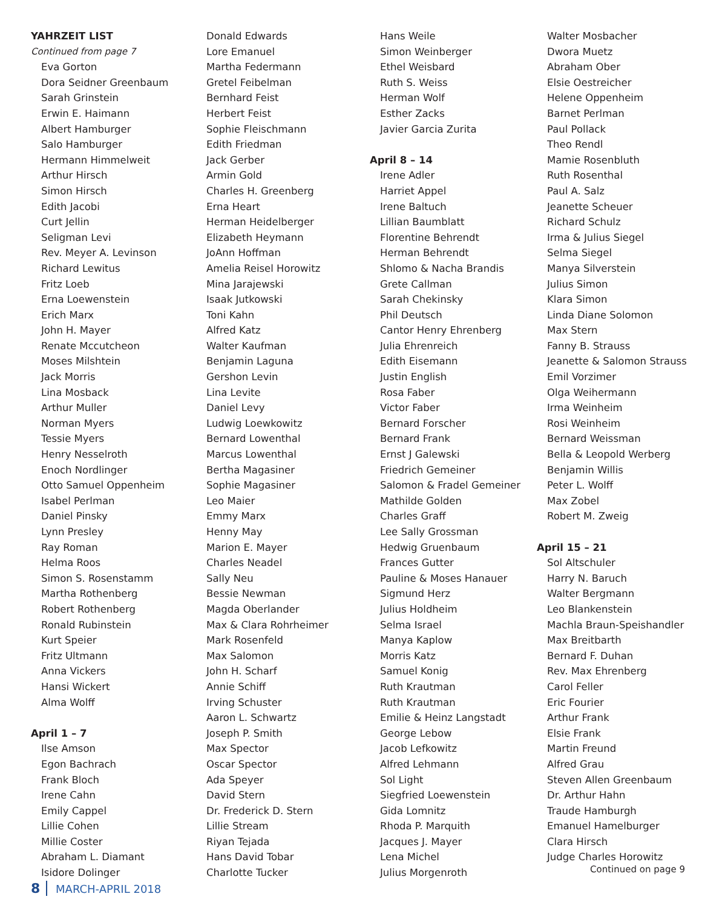YAHRZEIT LIST
Continued from page 7
Eva Gorton
Dora Seidner Greenbaum
Sarah Grinstein
Erwin E. Haimann
Albert Hamburger
Salo Hamburger
Hermann Himmelweit
Arthur Hirsch
Simon Hirsch
Edith Jacobi
Curt Jellin
Seligman Levi
Rev. Meyer A. Levinson
Richard Lewitus
Fritz Loeb
Erna Loewenstein
Erich Marx
John H. Mayer
Renate Mccutcheon
Moses Milshtein
Jack Morris
Lina Mosback
Arthur Muller
Norman Myers
Tessie Myers
Henry Nesselroth
Enoch Nordlinger
Otto Samuel Oppenheim
Isabel Perlman
Daniel Pinsky
Lynn Presley
Ray Roman
Helma Roos
Simon S. Rosenstamm
Martha Rothenberg
Robert Rothenberg
Ronald Rubinstein
Kurt Speier
Fritz Ultmann
Anna Vickers
Hansi Wickert
Alma Wolff
April 1 – 7
Ilse Amson
Egon Bachrach
Frank Bloch
Irene Cahn
Emily Cappel
Lillie Cohen
Millie Coster
Abraham L. Diamant
Isidore Dolinger
Donald Edwards
Lore Emanuel
Martha Federmann
Gretel Feibelman
Bernhard Feist
Herbert Feist
Sophie Fleischmann
Edith Friedman
Jack Gerber
Armin Gold
Charles H. Greenberg
Erna Heart
Herman Heidelberger
Elizabeth Heymann
JoAnn Hoffman
Amelia Reisel Horowitz
Mina Jarajewski
Isaak Jutkowski
Toni Kahn
Alfred Katz
Walter Kaufman
Benjamin Laguna
Gershon Levin
Lina Levite
Daniel Levy
Ludwig Loewkowitz
Bernard Lowenthal
Marcus Lowenthal
Bertha Magasiner
Sophie Magasiner
Leo Maier
Emmy Marx
Henny May
Marion E. Mayer
Charles Neadel
Sally Neu
Bessie Newman
Magda Oberlander
Max & Clara Rohrheimer
Mark Rosenfeld
Max Salomon
John H. Scharf
Annie Schiff
Irving Schuster
Aaron L. Schwartz
Joseph P. Smith
Max Spector
Oscar Spector
Ada Speyer
David Stern
Dr. Frederick D. Stern
Lillie Stream
Riyan Tejada
Hans David Tobar
Charlotte Tucker
Hans Weile
Simon Weinberger
Ethel Weisbard
Ruth S. Weiss
Herman Wolf
Esther Zacks
Javier Garcia Zurita
April 8 – 14
Irene Adler
Harriet Appel
Irene Baltuch
Lillian Baumblatt
Florentine Behrendt
Herman Behrendt
Shlomo & Nacha Brandis
Grete Callman
Sarah Chekinsky
Phil Deutsch
Cantor Henry Ehrenberg
Julia Ehrenreich
Edith Eisemann
Justin English
Rosa Faber
Victor Faber
Bernard Forscher
Bernard Frank
Ernst J Galewski
Friedrich Gemeiner
Salomon & Fradel Gemeiner
Mathilde Golden
Charles Graff
Lee Sally Grossman
Hedwig Gruenbaum
Frances Gutter
Pauline & Moses Hanauer
Sigmund Herz
Julius Holdheim
Selma Israel
Manya Kaplow
Morris Katz
Samuel Konig
Ruth Krautman
Ruth Krautman
Emilie & Heinz Langstadt
George Lebow
Jacob Lefkowitz
Alfred Lehmann
Sol Light
Siegfried Loewenstein
Gida Lomnitz
Rhoda P. Marquith
Jacques J. Mayer
Lena Michel
Julius Morgenroth
Walter Mosbacher
Dwora Muetz
Abraham Ober
Elsie Oestreicher
Helene Oppenheim
Barnet Perlman
Paul Pollack
Theo Rendl
Mamie Rosenbluth
Ruth Rosenthal
Paul A. Salz
Jeanette Scheuer
Richard Schulz
Irma & Julius Siegel
Selma Siegel
Manya Silverstein
Julius Simon
Klara Simon
Linda Diane Solomon
Max Stern
Fanny B. Strauss
Jeanette & Salomon Strauss
Emil Vorzimer
Olga Weihermann
Irma Weinheim
Rosi Weinheim
Bernard Weissman
Bella & Leopold Werberg
Benjamin Willis
Peter L. Wolff
Max Zobel
Robert M. Zweig
April 15 – 21
Sol Altschuler
Harry N. Baruch
Walter Bergmann
Leo Blankenstein
Machla Braun-Speishandler
Max Breitbarth
Bernard F. Duhan
Rev. Max Ehrenberg
Carol Feller
Eric Fourier
Arthur Frank
Elsie Frank
Martin Freund
Alfred Grau
Steven Allen Greenbaum
Dr. Arthur Hahn
Traude Hamburgh
Emanuel Hamelburger
Clara Hirsch
Judge Charles Horowitz
Continued on page 9
8 MARCH-APRIL 2018